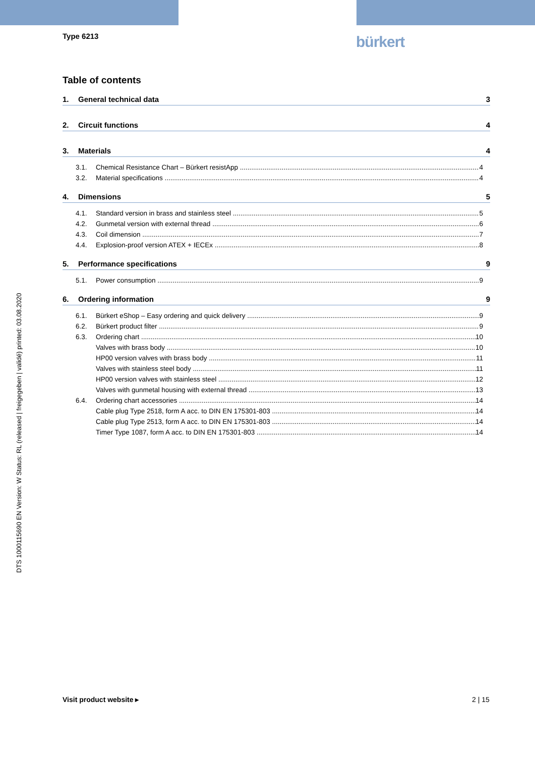Type 6213 bürkert
DTS 1000115690 EN Version: W Status: RL (released | freigegeben | validé) printed: 03.08.2020
Table of contents
1. General technical data 3
2. Circuit functions 4
3. Materials 4
3.1. Chemical Resistance Chart – Bürkert resistApp 4
3.2. Material specifications 4
4. Dimensions 5
4.1. Standard version in brass and stainless steel 5
4.2. Gunmetal version with external thread 6
4.3. Coil dimension 7
4.4. Explosion-proof version ATEX + IECEx 8
5. Performance specifications 9
5.1. Power consumption 9
6. Ordering information 9
6.1. Bürkert eShop – Easy ordering and quick delivery 9
6.2. Bürkert product filter 9
6.3. Ordering chart 10
Valves with brass body 10
HP00 version valves with brass body 11
Valves with stainless steel body 11
HP00 version valves with stainless steel 12
Valves with gunmetal housing with external thread 13
6.4. Ordering chart accessories 14
Cable plug Type 2518, form A acc. to DIN EN 175301-803 14
Cable plug Type 2513, form A acc. to DIN EN 175301-803 14
Timer Type 1087, form A acc. to DIN EN 175301-803 14
Visit product website ▸ 2 | 15